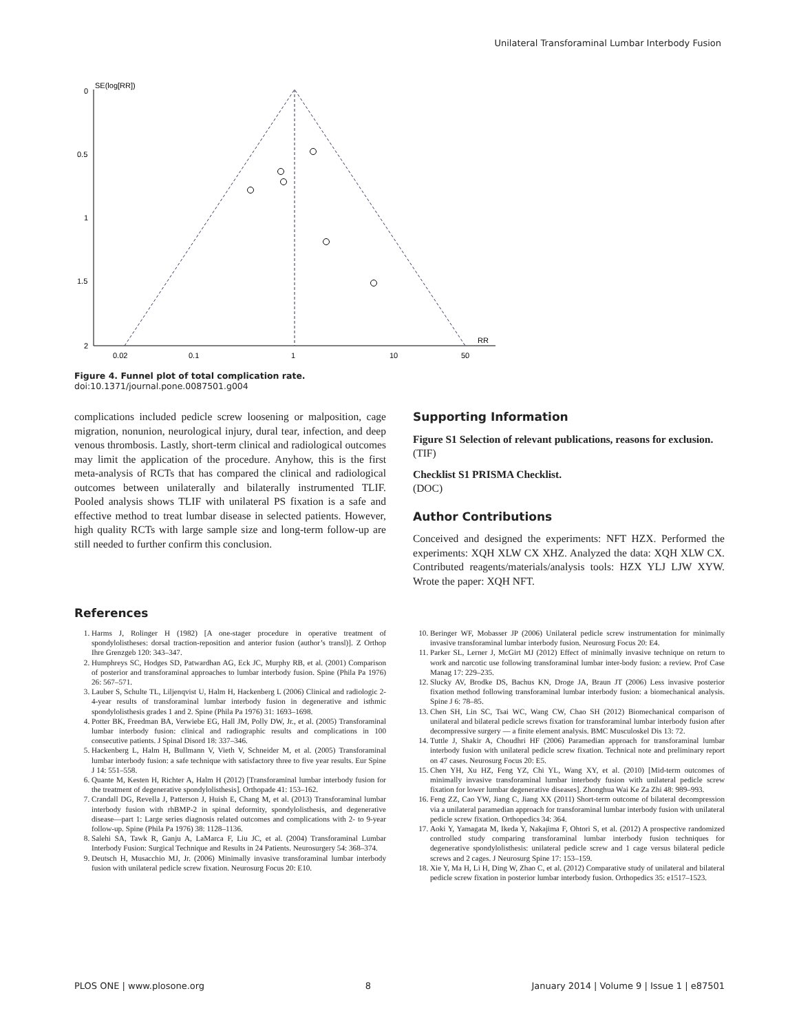Unilateral Transforaminal Lumbar Interbody Fusion
SE(log[RR])
0
0.5
1
1.5
2
0.02
0.1
1
10
50
RR
Figure 4. Funnel plot of total complication rate.
doi:10.1371/journal.pone.0087501.g004
complications included pedicle screw loosening or malposition, cage migration, nonunion, neurological injury, dural tear, infection, and deep venous thrombosis. Lastly, short-term clinical and radiological outcomes may limit the application of the procedure. Anyhow, this is the first meta-analysis of RCTs that has compared the clinical and radiological outcomes between unilaterally and bilaterally instrumented TLIF. Pooled analysis shows TLIF with unilateral PS fixation is a safe and effective method to treat lumbar disease in selected patients. However, high quality RCTs with large sample size and long-term follow-up are still needed to further confirm this conclusion.
Supporting Information
Figure S1 Selection of relevant publications, reasons for exclusion.
(TIF)
Checklist S1 PRISMA Checklist.
(DOC)
Author Contributions
Conceived and designed the experiments: NFT HZX. Performed the experiments: XQH XLW CX XHZ. Analyzed the data: XQH XLW CX. Contributed reagents/materials/analysis tools: HZX YLJ LJW XYW. Wrote the paper: XQH NFT.
References
1. Harms J, Rolinger H (1982) [A one-stager procedure in operative treatment of spondylolistheses: dorsal traction-reposition and anterior fusion (author’s transl)]. Z Orthop Ihre Grenzgeb 120: 343–347.
2. Humphreys SC, Hodges SD, Patwardhan AG, Eck JC, Murphy RB, et al. (2001) Comparison of posterior and transforaminal approaches to lumbar interbody fusion. Spine (Phila Pa 1976) 26: 567–571.
3. Lauber S, Schulte TL, Liljenqvist U, Halm H, Hackenberg L (2006) Clinical and radiologic 2-4-year results of transforaminal lumbar interbody fusion in degenerative and isthmic spondylolisthesis grades 1 and 2. Spine (Phila Pa 1976) 31: 1693–1698.
4. Potter BK, Freedman BA, Verwiebe EG, Hall JM, Polly DW, Jr., et al. (2005) Transforaminal lumbar interbody fusion: clinical and radiographic results and complications in 100 consecutive patients. J Spinal Disord 18: 337–346.
5. Hackenberg L, Halm H, Bullmann V, Vieth V, Schneider M, et al. (2005) Transforaminal lumbar interbody fusion: a safe technique with satisfactory three to five year results. Eur Spine J 14: 551–558.
6. Quante M, Kesten H, Richter A, Halm H (2012) [Transforaminal lumbar interbody fusion for the treatment of degenerative spondylolisthesis]. Orthopade 41: 153–162.
7. Crandall DG, Revella J, Patterson J, Huish E, Chang M, et al. (2013) Transforaminal lumbar interbody fusion with rhBMP-2 in spinal deformity, spondylolisthesis, and degenerative disease—part 1: Large series diagnosis related outcomes and complications with 2- to 9-year follow-up. Spine (Phila Pa 1976) 38: 1128–1136.
8. Salehi SA, Tawk R, Ganju A, LaMarca F, Liu JC, et al. (2004) Transforaminal Lumbar Interbody Fusion: Surgical Technique and Results in 24 Patients. Neurosurgery 54: 368–374.
9. Deutsch H, Musacchio MJ, Jr. (2006) Minimally invasive transforaminal lumbar interbody fusion with unilateral pedicle screw fixation. Neurosurg Focus 20: E10.
10. Beringer WF, Mobasser JP (2006) Unilateral pedicle screw instrumentation for minimally invasive transforaminal lumbar interbody fusion. Neurosurg Focus 20: E4.
11. Parker SL, Lerner J, McGirt MJ (2012) Effect of minimally invasive technique on return to work and narcotic use following transforaminal lumbar inter-body fusion: a review. Prof Case Manag 17: 229–235.
12. Slucky AV, Brodke DS, Bachus KN, Droge JA, Braun JT (2006) Less invasive posterior fixation method following transforaminal lumbar interbody fusion: a biomechanical analysis. Spine J 6: 78–85.
13. Chen SH, Lin SC, Tsai WC, Wang CW, Chao SH (2012) Biomechanical comparison of unilateral and bilateral pedicle screws fixation for transforaminal lumbar interbody fusion after decompressive surgery — a finite element analysis. BMC Musculoskel Dis 13: 72.
14. Tuttle J, Shakir A, Choudhri HF (2006) Paramedian approach for transforaminal lumbar interbody fusion with unilateral pedicle screw fixation. Technical note and preliminary report on 47 cases. Neurosurg Focus 20: E5.
15. Chen YH, Xu HZ, Feng YZ, Chi YL, Wang XY, et al. (2010) [Mid-term outcomes of minimally invasive transforaminal lumbar interbody fusion with unilateral pedicle screw fixation for lower lumbar degenerative diseases]. Zhonghua Wai Ke Za Zhi 48: 989–993.
16. Feng ZZ, Cao YW, Jiang C, Jiang XX (2011) Short-term outcome of bilateral decompression via a unilateral paramedian approach for transforaminal lumbar interbody fusion with unilateral pedicle screw fixation. Orthopedics 34: 364.
17. Aoki Y, Yamagata M, Ikeda Y, Nakajima F, Ohtori S, et al. (2012) A prospective randomized controlled study comparing transforaminal lumbar interbody fusion techniques for degenerative spondylolisthesis: unilateral pedicle screw and 1 cage versus bilateral pedicle screws and 2 cages. J Neurosurg Spine 17: 153–159.
18. Xie Y, Ma H, Li H, Ding W, Zhao C, et al. (2012) Comparative study of unilateral and bilateral pedicle screw fixation in posterior lumbar interbody fusion. Orthopedics 35: e1517–1523.
PLOS ONE | www.plosone.org 8 January 2014 | Volume 9 | Issue 1 | e87501